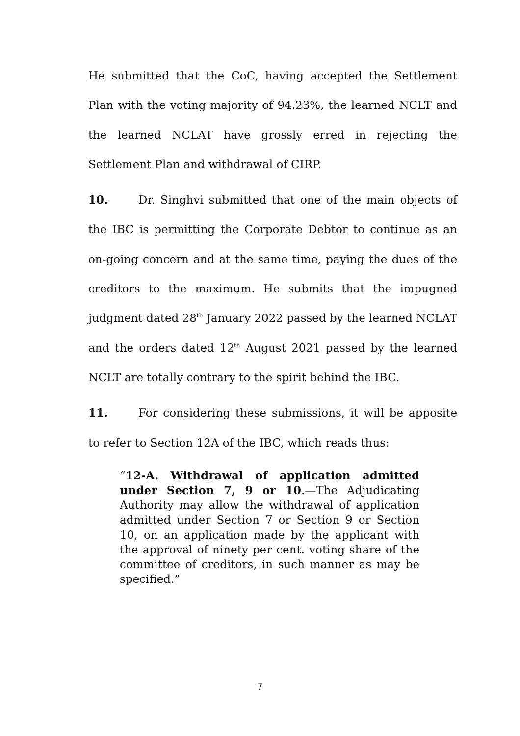He submitted that the CoC, having accepted the Settlement Plan with the voting majority of 94.23%, the learned NCLT and the learned NCLAT have grossly erred in rejecting the Settlement Plan and withdrawal of CIRP.
10. Dr. Singhvi submitted that one of the main objects of the IBC is permitting the Corporate Debtor to continue as an on-going concern and at the same time, paying the dues of the creditors to the maximum. He submits that the impugned judgment dated 28<sup>th</sup> January 2022 passed by the learned NCLAT and the orders dated 12<sup>th</sup> August 2021 passed by the learned NCLT are totally contrary to the spirit behind the IBC.
11. For considering these submissions, it will be apposite to refer to Section 12A of the IBC, which reads thus:
“12-A. Withdrawal of application admitted under Section 7, 9 or 10.—The Adjudicating Authority may allow the withdrawal of application admitted under Section 7 or Section 9 or Section 10, on an application made by the applicant with the approval of ninety per cent. voting share of the committee of creditors, in such manner as may be specified.”
7